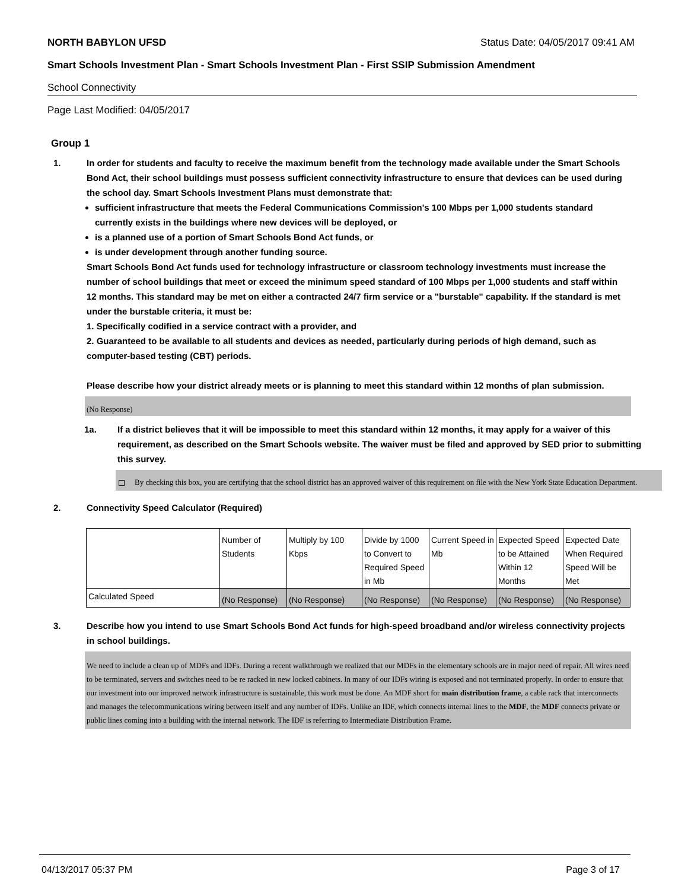NORTH BABYLON UFSD Status Date: 04/05/2017 09:41 AM
Smart Schools Investment Plan - Smart Schools Investment Plan - First SSIP Submission Amendment
School Connectivity
Page Last Modified: 04/05/2017
Group 1
1. In order for students and faculty to receive the maximum benefit from the technology made available under the Smart Schools Bond Act, their school buildings must possess sufficient connectivity infrastructure to ensure that devices can be used during the school day. Smart Schools Investment Plans must demonstrate that:
sufficient infrastructure that meets the Federal Communications Commission's 100 Mbps per 1,000 students standard currently exists in the buildings where new devices will be deployed, or
is a planned use of a portion of Smart Schools Bond Act funds, or
is under development through another funding source.
Smart Schools Bond Act funds used for technology infrastructure or classroom technology investments must increase the number of school buildings that meet or exceed the minimum speed standard of 100 Mbps per 1,000 students and staff within 12 months. This standard may be met on either a contracted 24/7 firm service or a "burstable" capability. If the standard is met under the burstable criteria, it must be:
1. Specifically codified in a service contract with a provider, and
2. Guaranteed to be available to all students and devices as needed, particularly during periods of high demand, such as computer-based testing (CBT) periods.
Please describe how your district already meets or is planning to meet this standard within 12 months of plan submission.
(No Response)
1a. If a district believes that it will be impossible to meet this standard within 12 months, it may apply for a waiver of this requirement, as described on the Smart Schools website. The waiver must be filed and approved by SED prior to submitting this survey.
By checking this box, you are certifying that the school district has an approved waiver of this requirement on file with the New York State Education Department.
2. Connectivity Speed Calculator (Required)
| | Number of Students | Multiply by 100 Kbps | Divide by 1000 to Convert to Required Speed in Mb | Current Speed in Mb | Expected Speed to be Attained Within 12 Months | Expected Date When Required Speed Will be Met |
| Calculated Speed | (No Response) | (No Response) | (No Response) | (No Response) | (No Response) | (No Response) |
3. Describe how you intend to use Smart Schools Bond Act funds for high-speed broadband and/or wireless connectivity projects in school buildings.
We need to include a clean up of MDFs and IDFs. During a recent walkthrough we realized that our MDFs in the elementary schools are in major need of repair. All wires need to be terminated, servers and switches need to be re racked in new locked cabinets. In many of our IDFs wiring is exposed and not terminated properly. In order to ensure that our investment into our improved network infrastructure is sustainable, this work must be done. An MDF short for main distribution frame, a cable rack that interconnects and manages the telecommunications wiring between itself and any number of IDFs. Unlike an IDF, which connects internal lines to the MDF, the MDF connects private or public lines coming into a building with the internal network. The IDF is referring to Intermediate Distribution Frame.
04/13/2017 05:37 PM Page 3 of 17